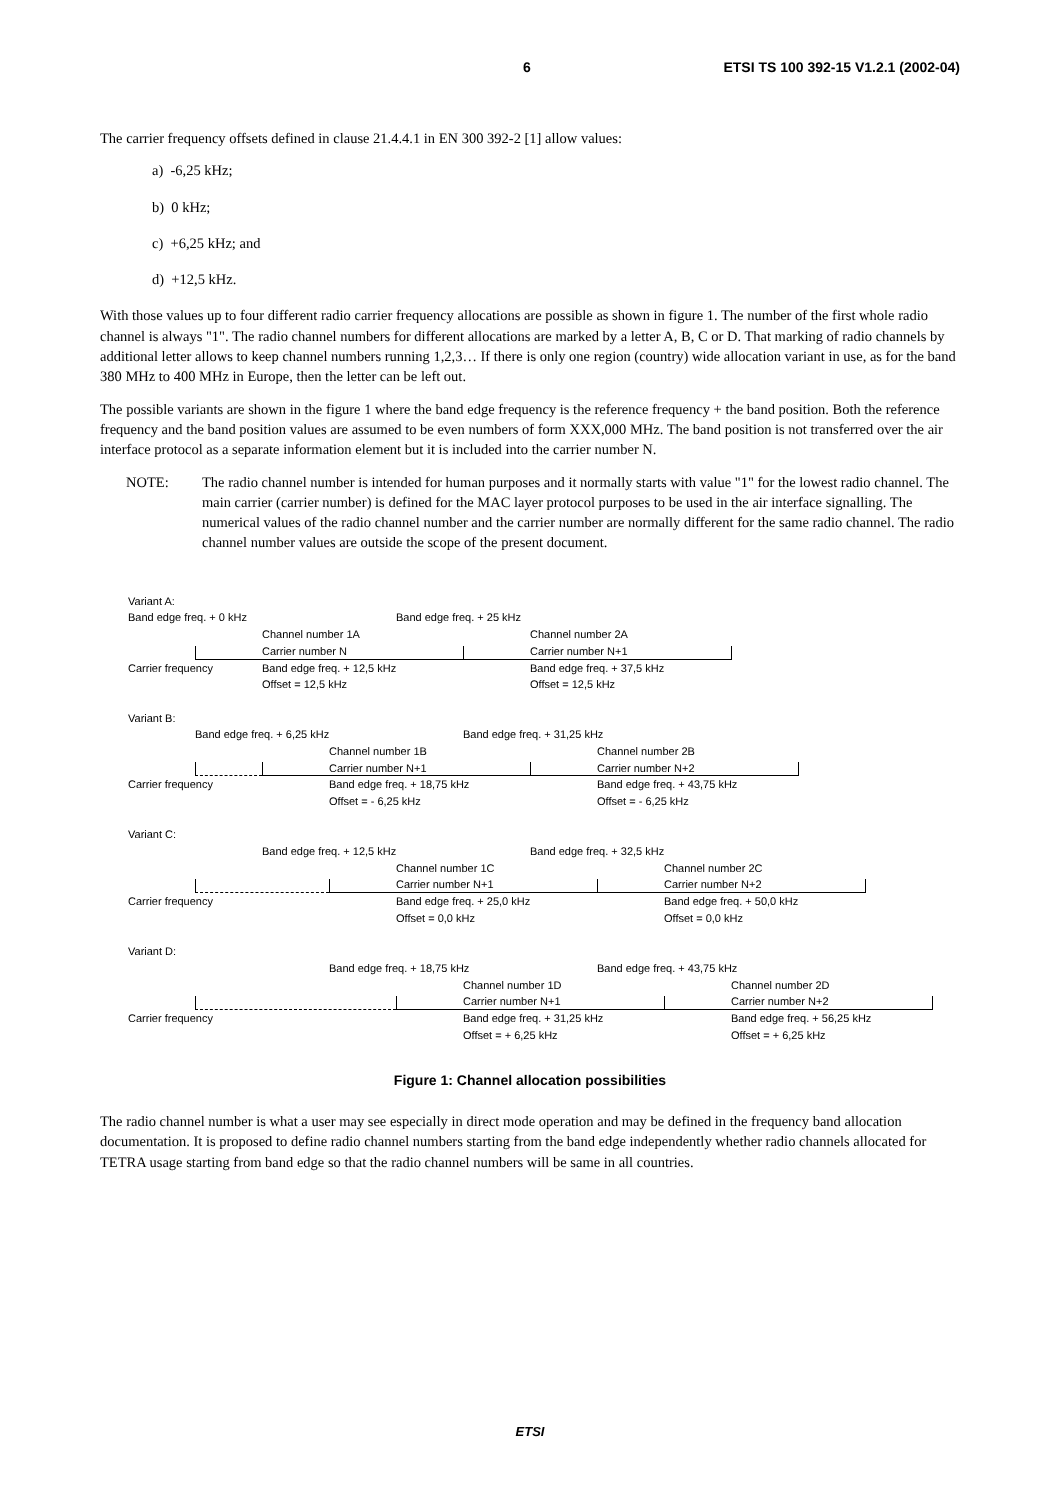6 ETSI TS 100 392-15 V1.2.1 (2002-04)
The carrier frequency offsets defined in clause 21.4.4.1 in EN 300 392-2 [1] allow values:
a) -6,25 kHz;
b) 0 kHz;
c) +6,25 kHz; and
d) +12,5 kHz.
With those values up to four different radio carrier frequency allocations are possible as shown in figure 1. The number of the first whole radio channel is always "1". The radio channel numbers for different allocations are marked by a letter A, B, C or D. That marking of radio channels by additional letter allows to keep channel numbers running 1,2,3… If there is only one region (country) wide allocation variant in use, as for the band 380 MHz to 400 MHz in Europe, then the letter can be left out.
The possible variants are shown in the figure 1 where the band edge frequency is the reference frequency + the band position. Both the reference frequency and the band position values are assumed to be even numbers of form XXX,000 MHz. The band position is not transferred over the air interface protocol as a separate information element but it is included into the carrier number N.
NOTE: The radio channel number is intended for human purposes and it normally starts with value "1" for the lowest radio channel. The main carrier (carrier number) is defined for the MAC layer protocol purposes to be used in the air interface signalling. The numerical values of the radio channel number and the carrier number are normally different for the same radio channel. The radio channel number values are outside the scope of the present document.
Variant A:
Band edge freq. + 0 kHz Band edge freq. + 25 kHz
Channel number 1A Channel number 2A
Carrier number N Carrier number N+1
Carrier frequency Band edge freq. + 12,5 kHz Band edge freq. + 37,5 kHz
Offset = 12,5 kHz Offset = 12,5 kHz
Variant B:
Band edge freq. + 6,25 kHz Band edge freq. + 31,25 kHz
Channel number 1B Channel number 2B
Carrier number N+1 Carrier number N+2
Carrier frequency Band edge freq. + 18,75 kHz Band edge freq. + 43,75 kHz
Offset = - 6,25 kHz Offset = - 6,25 kHz
Variant C:
Band edge freq. + 12,5 kHz Band edge freq. + 32,5 kHz
Channel number 1C Channel number 2C
Carrier number N+1 Carrier number N+2
Carrier frequency Band edge freq. + 25,0 kHz Band edge freq. + 50,0 kHz
Offset = 0,0 kHz Offset = 0,0 kHz
Variant D:
Band edge freq. + 18,75 kHz Band edge freq. + 43,75 kHz
Channel number 1D Channel number 2D
Carrier number N+1 Carrier number N+2
Carrier frequency Band edge freq. + 31,25 kHz Band edge freq. + 56,25 kHz
Offset = + 6,25 kHz Offset = + 6,25 kHz
Figure 1: Channel allocation possibilities
The radio channel number is what a user may see especially in direct mode operation and may be defined in the frequency band allocation documentation. It is proposed to define radio channel numbers starting from the band edge independently whether radio channels allocated for TETRA usage starting from band edge so that the radio channel numbers will be same in all countries.
ETSI